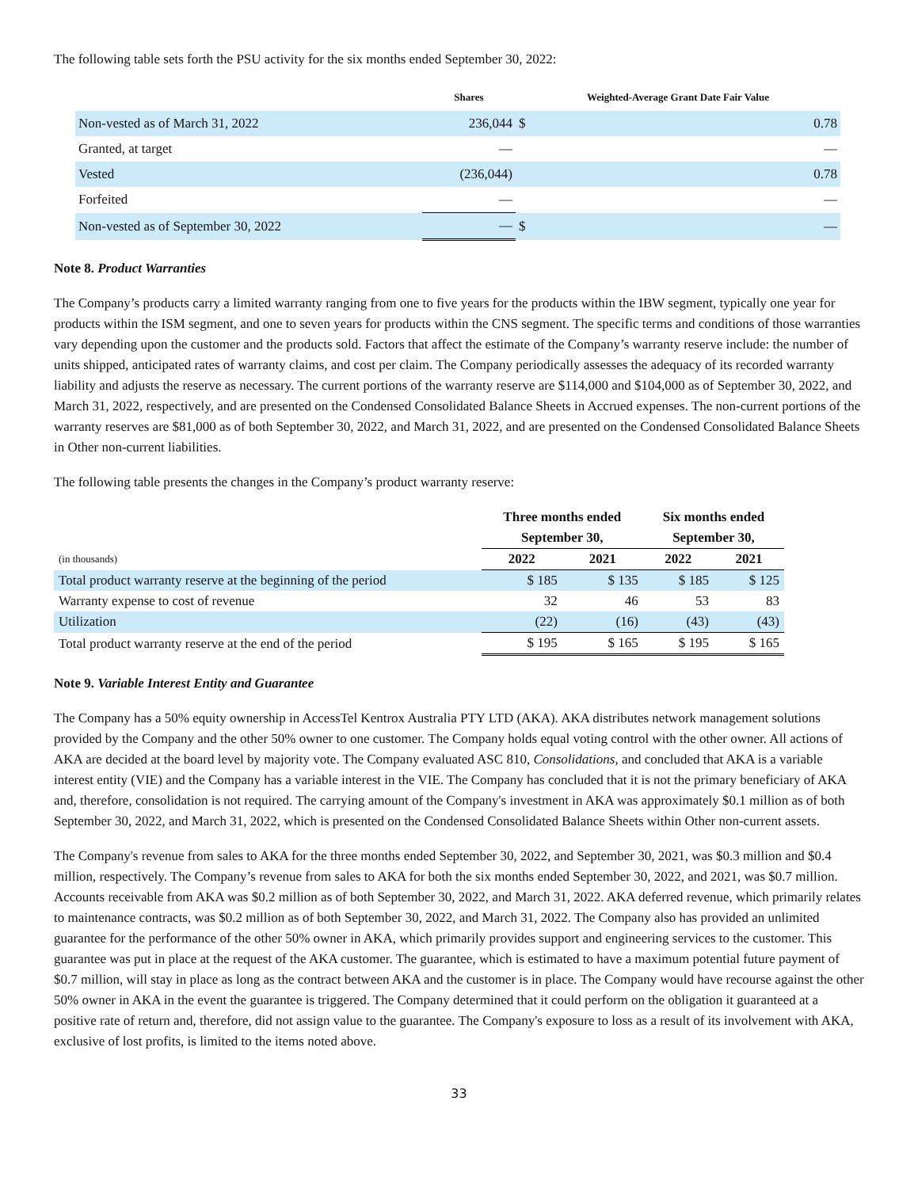The following table sets forth the PSU activity for the six months ended September 30, 2022:
| | Shares | Weighted-Average Grant Date Fair Value | |
| --- | --- | --- | --- |
| Non-vested as of March 31, 2022 | 236,044 | $ | 0.78 |
| Granted, at target | — | | — |
| Vested | (236,044) | | 0.78 |
| Forfeited | — | | — |
| Non-vested as of September 30, 2022 | — | $ | — |
Note 8. Product Warranties
The Company’s products carry a limited warranty ranging from one to five years for the products within the IBW segment, typically one year for products within the ISM segment, and one to seven years for products within the CNS segment. The specific terms and conditions of those warranties vary depending upon the customer and the products sold. Factors that affect the estimate of the Company’s warranty reserve include: the number of units shipped, anticipated rates of warranty claims, and cost per claim. The Company periodically assesses the adequacy of its recorded warranty liability and adjusts the reserve as necessary. The current portions of the warranty reserve are $114,000 and $104,000 as of September 30, 2022, and March 31, 2022, respectively, and are presented on the Condensed Consolidated Balance Sheets in Accrued expenses. The non-current portions of the warranty reserves are $81,000 as of both September 30, 2022, and March 31, 2022, and are presented on the Condensed Consolidated Balance Sheets in Other non-current liabilities.
The following table presents the changes in the Company’s product warranty reserve:
| | Three months ended September 30, | | Six months ended September 30, | |
| --- | --- | --- | --- | --- |
| (in thousands) | 2022 | 2021 | 2022 | 2021 |
| Total product warranty reserve at the beginning of the period | $ 185 | $ 135 | $ 185 | $ 125 |
| Warranty expense to cost of revenue | 32 | 46 | 53 | 83 |
| Utilization | (22) | (16) | (43) | (43) |
| Total product warranty reserve at the end of the period | $ 195 | $ 165 | $ 195 | $ 165 |
Note 9. Variable Interest Entity and Guarantee
The Company has a 50% equity ownership in AccessTel Kentrox Australia PTY LTD (AKA). AKA distributes network management solutions provided by the Company and the other 50% owner to one customer. The Company holds equal voting control with the other owner. All actions of AKA are decided at the board level by majority vote. The Company evaluated ASC 810, Consolidations, and concluded that AKA is a variable interest entity (VIE) and the Company has a variable interest in the VIE. The Company has concluded that it is not the primary beneficiary of AKA and, therefore, consolidation is not required. The carrying amount of the Company's investment in AKA was approximately $0.1 million as of both September 30, 2022, and March 31, 2022, which is presented on the Condensed Consolidated Balance Sheets within Other non-current assets.
The Company's revenue from sales to AKA for the three months ended September 30, 2022, and September 30, 2021, was $0.3 million and $0.4 million, respectively. The Company’s revenue from sales to AKA for both the six months ended September 30, 2022, and 2021, was $0.7 million. Accounts receivable from AKA was $0.2 million as of both September 30, 2022, and March 31, 2022. AKA deferred revenue, which primarily relates to maintenance contracts, was $0.2 million as of both September 30, 2022, and March 31, 2022. The Company also has provided an unlimited guarantee for the performance of the other 50% owner in AKA, which primarily provides support and engineering services to the customer. This guarantee was put in place at the request of the AKA customer. The guarantee, which is estimated to have a maximum potential future payment of $0.7 million, will stay in place as long as the contract between AKA and the customer is in place. The Company would have recourse against the other 50% owner in AKA in the event the guarantee is triggered. The Company determined that it could perform on the obligation it guaranteed at a positive rate of return and, therefore, did not assign value to the guarantee. The Company's exposure to loss as a result of its involvement with AKA, exclusive of lost profits, is limited to the items noted above.
33